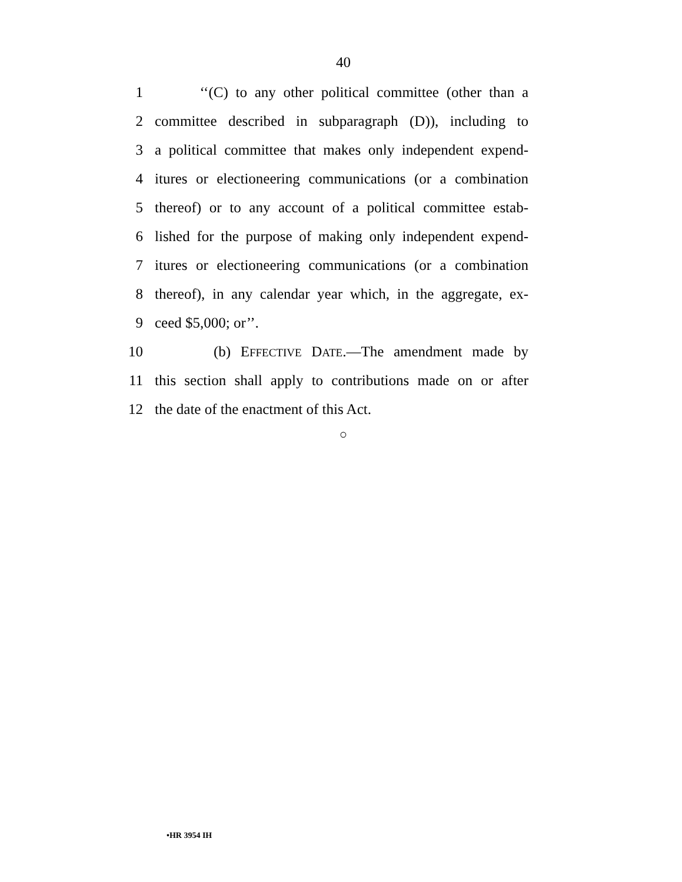40
1 ‘‘(C) to any other political committee (other than a
2 committee described in subparagraph (D)), including to
3 a political committee that makes only independent expend-
4 itures or electioneering communications (or a combination
5 thereof) or to any account of a political committee estab-
6 lished for the purpose of making only independent expend-
7 itures or electioneering communications (or a combination
8 thereof), in any calendar year which, in the aggregate, ex-
9 ceed $5,000; or’’.
10 (b) EFFECTIVE DATE.—The amendment made by
11 this section shall apply to contributions made on or after
12 the date of the enactment of this Act.
○
•HR 3954 IH